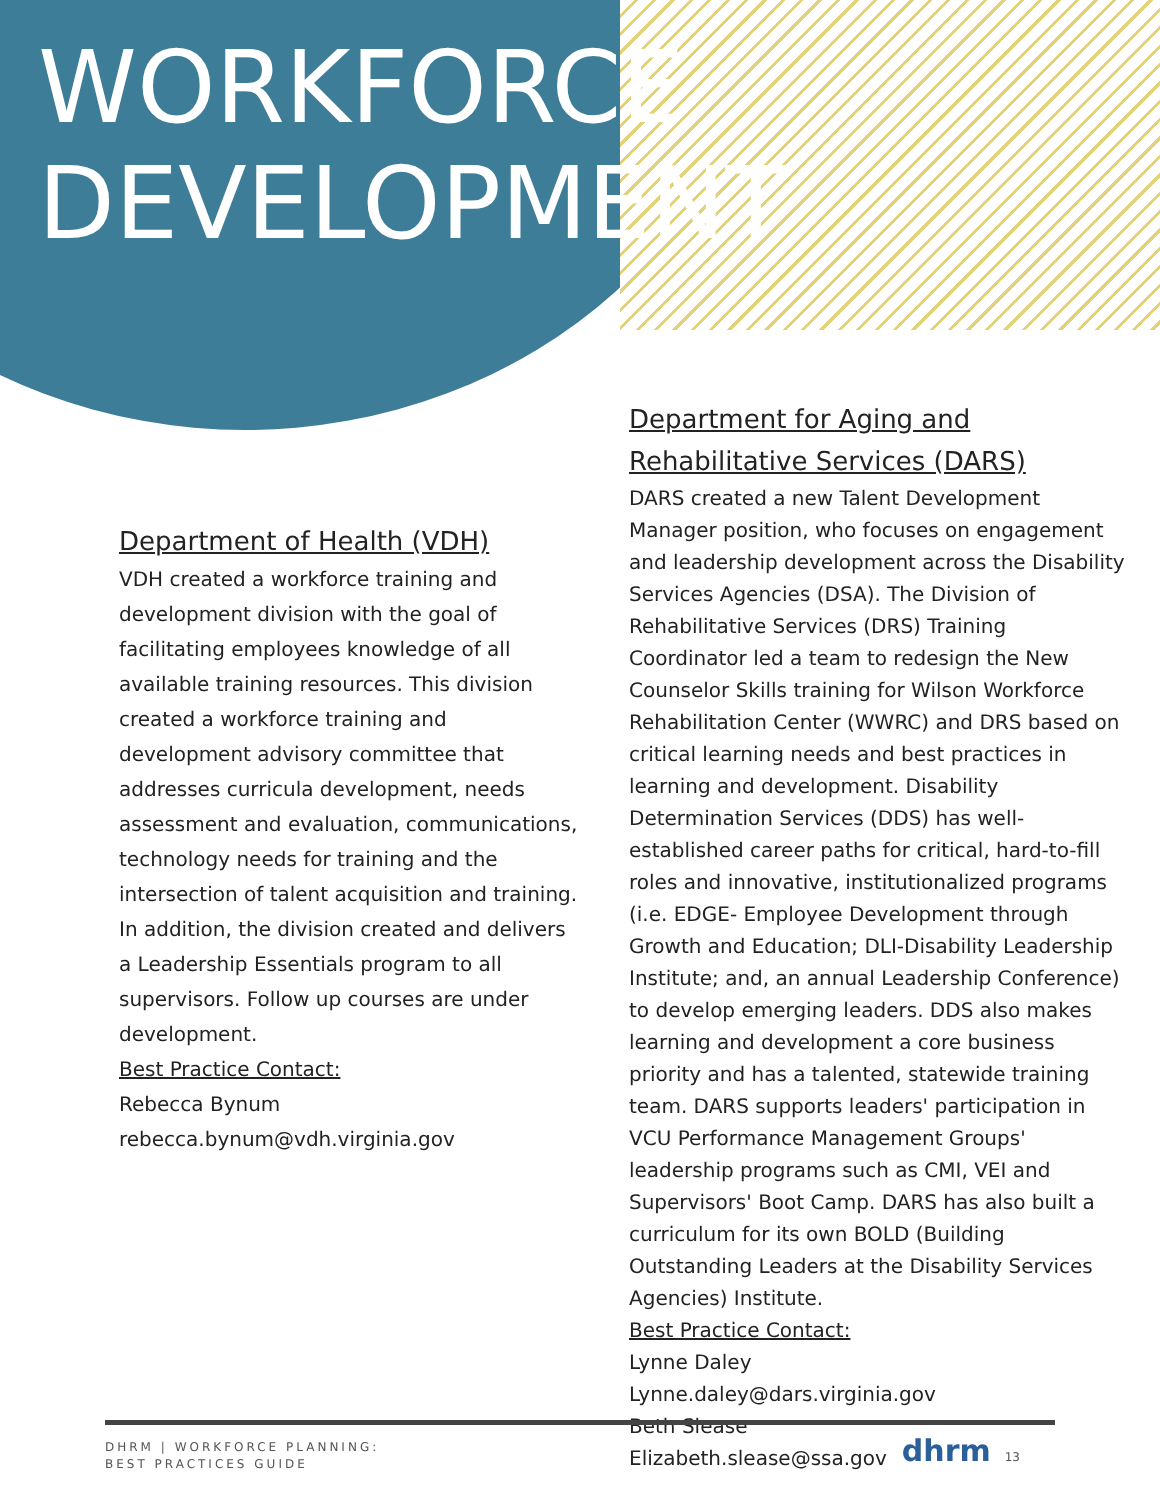WORKFORCE
DEVELOPMENT
Department of Health (VDH)
VDH created a workforce training and development division with the goal of facilitating employees knowledge of all available training resources. This division created a workforce training and development advisory committee that addresses curricula development, needs assessment and evaluation, communications, technology needs for training and the intersection of talent acquisition and training. In addition, the division created and delivers a Leadership Essentials program to all supervisors. Follow up courses are under development.
Best Practice Contact:
Rebecca Bynum
rebecca.bynum@vdh.virginia.gov
Department for Aging and Rehabilitative Services (DARS)
DARS created a new Talent Development Manager position, who focuses on engagement and leadership development across the Disability Services Agencies (DSA). The Division of Rehabilitative Services (DRS) Training Coordinator led a team to redesign the New Counselor Skills training for Wilson Workforce Rehabilitation Center (WWRC) and DRS based on critical learning needs and best practices in learning and development. Disability Determination Services (DDS) has well-established career paths for critical, hard-to-fill roles and innovative, institutionalized programs (i.e. EDGE- Employee Development through Growth and Education; DLI-Disability Leadership Institute; and, an annual Leadership Conference) to develop emerging leaders. DDS also makes learning and development a core business priority and has a talented, statewide training team. DARS supports leaders' participation in VCU Performance Management Groups' leadership programs such as CMI, VEI and Supervisors' Boot Camp. DARS has also built a curriculum for its own BOLD (Building Outstanding Leaders at the Disability Services Agencies) Institute.
Best Practice Contact:
Lynne Daley
Lynne.daley@dars.virginia.gov
Beth Slease
Elizabeth.slease@ssa.gov
DHRM | WORKFORCE PLANNING:
BEST PRACTICES GUIDE
dhrm 13